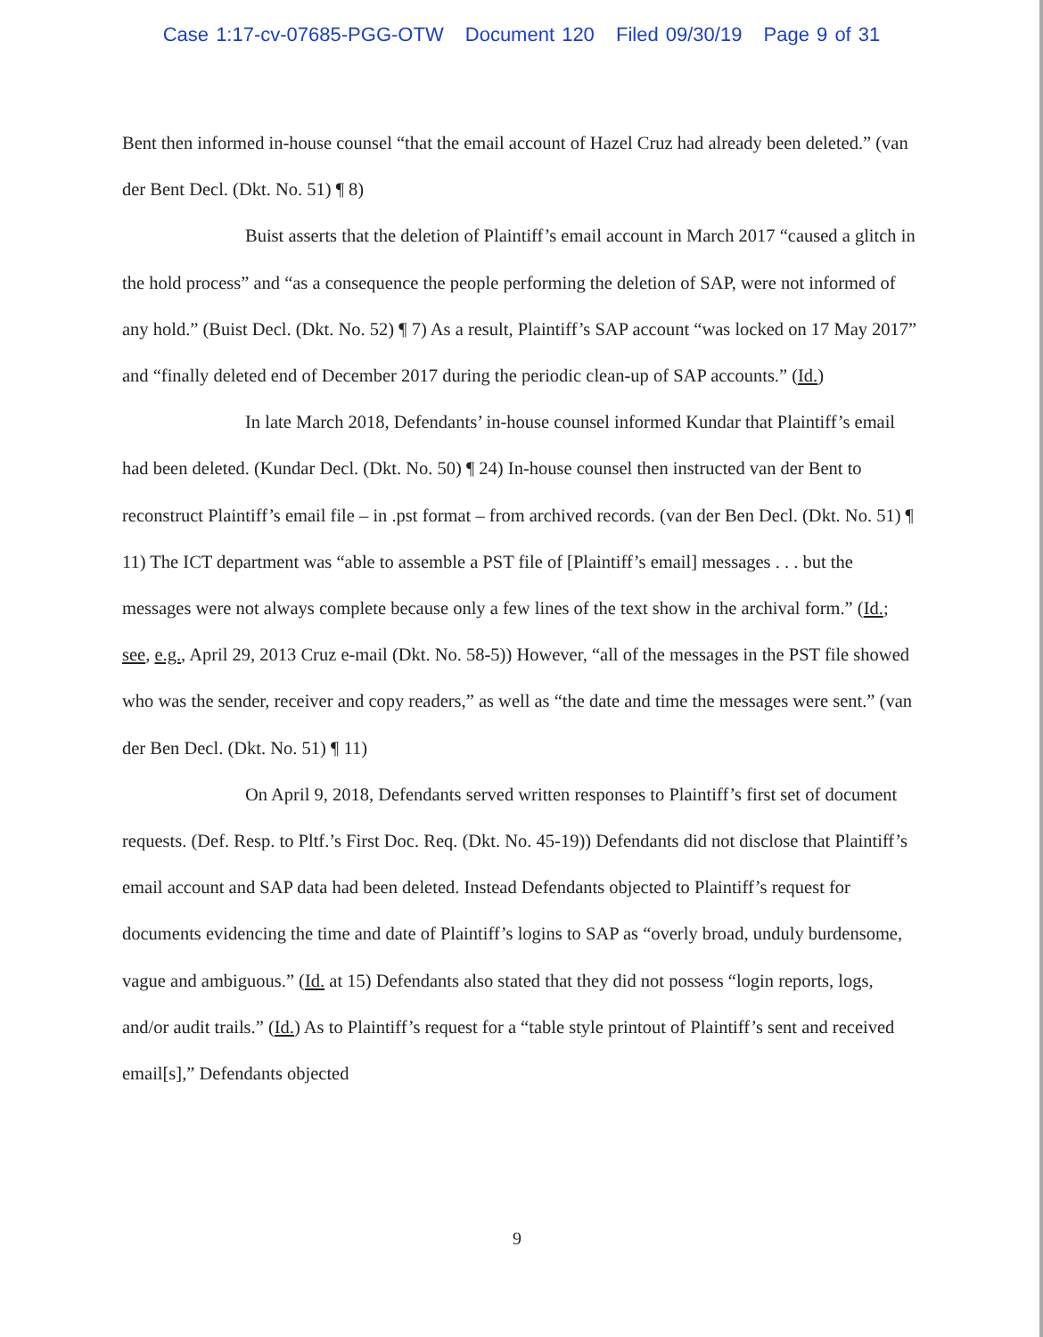Case 1:17-cv-07685-PGG-OTW Document 120 Filed 09/30/19 Page 9 of 31
Bent then informed in-house counsel “that the email account of Hazel Cruz had already been deleted.” (van der Bent Decl. (Dkt. No. 51) ¶ 8)
Buist asserts that the deletion of Plaintiff’s email account in March 2017 “caused a glitch in the hold process” and “as a consequence the people performing the deletion of SAP, were not informed of any hold.” (Buist Decl. (Dkt. No. 52) ¶ 7) As a result, Plaintiff’s SAP account “was locked on 17 May 2017” and “finally deleted end of December 2017 during the periodic clean-up of SAP accounts.” (Id.)
In late March 2018, Defendants’ in-house counsel informed Kundar that Plaintiff’s email had been deleted. (Kundar Decl. (Dkt. No. 50) ¶ 24) In-house counsel then instructed van der Bent to reconstruct Plaintiff’s email file – in .pst format – from archived records. (van der Ben Decl. (Dkt. No. 51) ¶ 11) The ICT department was “able to assemble a PST file of [Plaintiff’s email] messages . . . but the messages were not always complete because only a few lines of the text show in the archival form.” (Id.; see, e.g., April 29, 2013 Cruz e-mail (Dkt. No. 58-5)) However, “all of the messages in the PST file showed who was the sender, receiver and copy readers,” as well as “the date and time the messages were sent.” (van der Ben Decl. (Dkt. No. 51) ¶ 11)
On April 9, 2018, Defendants served written responses to Plaintiff’s first set of document requests. (Def. Resp. to Pltf.’s First Doc. Req. (Dkt. No. 45-19)) Defendants did not disclose that Plaintiff’s email account and SAP data had been deleted. Instead Defendants objected to Plaintiff’s request for documents evidencing the time and date of Plaintiff’s logins to SAP as “overly broad, unduly burdensome, vague and ambiguous.” (Id. at 15) Defendants also stated that they did not possess “login reports, logs, and/or audit trails.” (Id.) As to Plaintiff’s request for a “table style printout of Plaintiff’s sent and received email[s],” Defendants objected
9